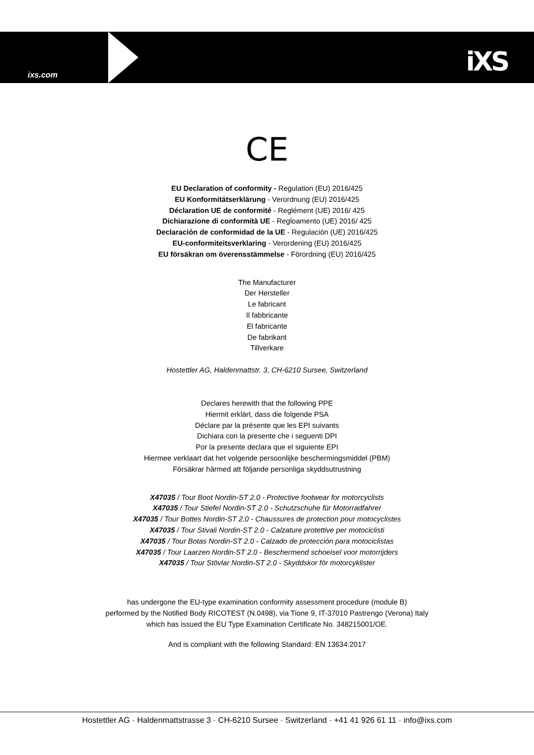ixs.com iXS
CE
EU Declaration of conformity - Regulation (EU) 2016/425
EU Konformitätserklärung - Verordnung (EU) 2016/425
Déclaration UE de conformité - Reglément (UE) 2016/ 425
Dichiarazione di conformità UE - Regloamento (UE) 2016/ 425
Declaración de conformidad de la UE - Regulación (UE) 2016/425
EU-conformiteitsverklaring - Verordening (EU) 2016/425
EU försäkran om överensstämmelse - Förordning (EU) 2016/425
The Manufacturer
Der Hersteller
Le fabricant
Il fabbricante
El fabricante
De fabrikant
Tillverkare
Hostettler AG, Haldenmattstr. 3, CH-6210 Sursee, Switzerland
Declares herewith that the following PPE
Hiermit erklärt, dass die folgende PSA
Déclare par la présente que les EPI suivants
Dichiara con la presente che i seguenti DPI
Por la presente declara que el siguiente EPI
Hiermee verklaart dat het volgende persoonlijke beschermingsmiddel (PBM)
Försäkrar härmed att följande personliga skyddsutrustning
X47035 / Tour Boot Nordin-ST 2.0 - Protective footwear for motorcyclists
X47035 / Tour Stiefel Nordin-ST 2.0 - Schutzschuhe für Motorradfahrer
X47035 / Tour Bottes Nordin-ST 2.0 - Chaussures de protection pour motocyclistes
X47035 / Tour Stivali Nordin-ST 2.0 - Calzature protettive per motociclisti
X47035 / Tour Botas Nordin-ST 2.0 - Calzado de protección para motociclistas
X47035 / Tour Laarzen Nordin-ST 2.0 - Beschermend schoeisel voor motorrijders
X47035 / Tour Stövlar Nordin-ST 2.0 - Skyddskor för motorcyklister
has undergone the EU-type examination conformity assessment procedure (module B)
performed by the Notified Body RICOTEST (N.0498), via Tione 9, IT-37010 Pastrengo (Verona) Italy
which has issued the EU Type Examination Certificate No. 348215001/OE.
And is compliant with the following Standard: EN 13634:2017
Hostettler AG · Haldenmattstrasse 3 · CH-6210 Sursee · Switzerland · +41 41 926 61 11 · info@ixs.com